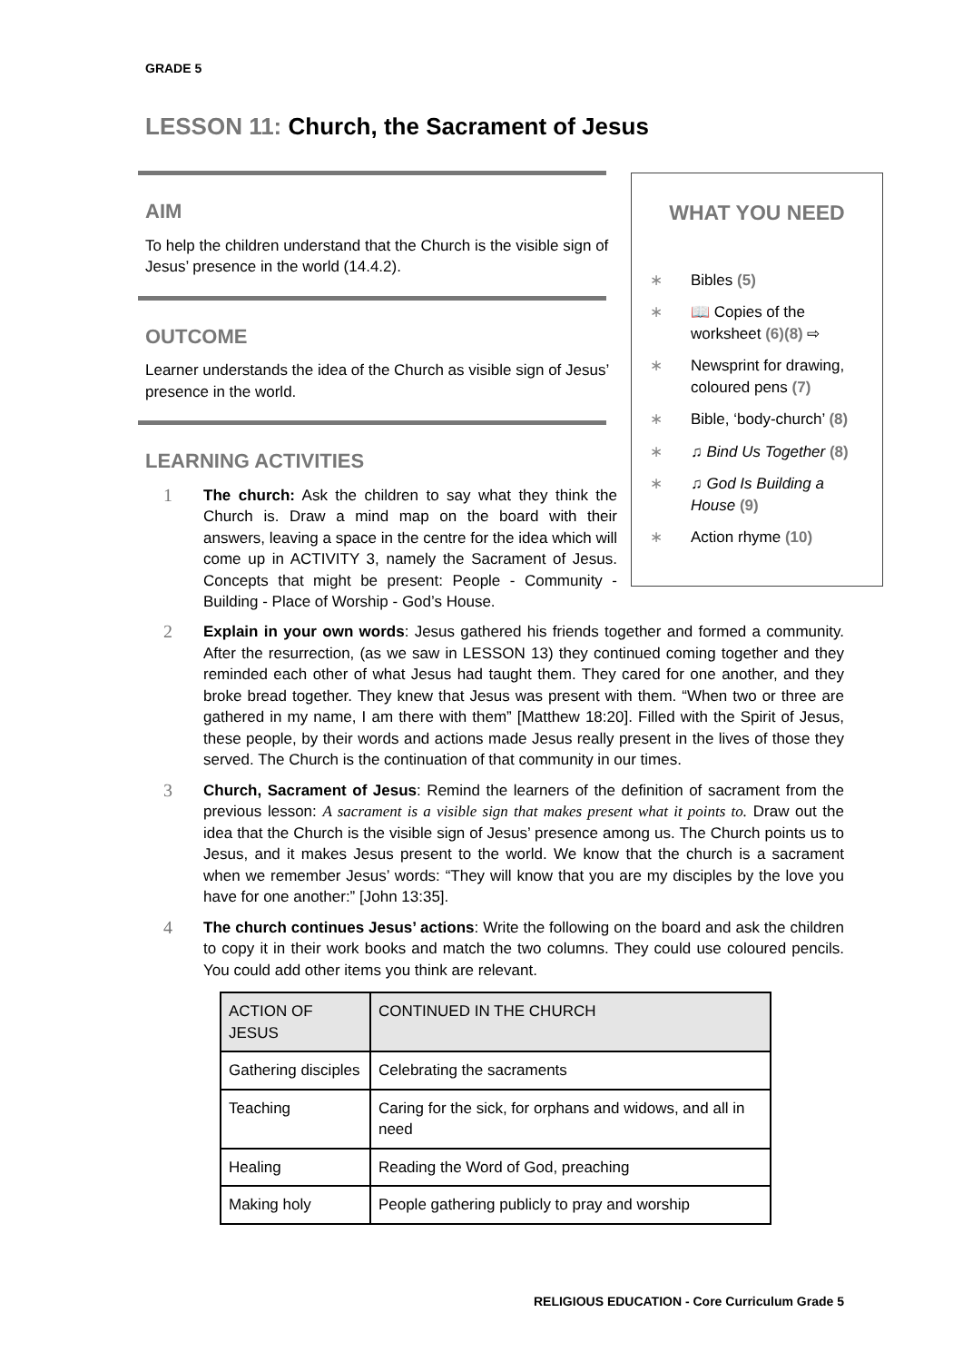GRADE 5
LESSON 11: Church, the Sacrament of Jesus
AIM
To help the children understand that the Church is the visible sign of Jesus’ presence in the world (14.4.2).
OUTCOME
Learner understands the idea of the Church as visible sign of Jesus’ presence in the world.
LEARNING ACTIVITIES
1
The church: Ask the children to say what they think the Church is. Draw a mind map on the board with their answers, leaving a space in the centre for the idea which will come up in ACTIVITY 3, namely the Sacrament of Jesus. Concepts that might be present: People - Community - Building - Place of Worship - God’s House.
WHAT YOU NEED
∗ Bibles (5)
∗ 📖 Copies of the worksheet (6)(8) ⇨
∗ Newsprint for drawing, coloured pens (7)
∗ Bible, ‘body-church’ (8)
∗ ♫ Bind Us Together (8)
∗ ♫ God Is Building a House (9)
∗ Action rhyme (10)
2
Explain in your own words: Jesus gathered his friends together and formed a community. After the resurrection, (as we saw in LESSON 13) they continued coming together and they reminded each other of what Jesus had taught them. They cared for one another, and they broke bread together. They knew that Jesus was present with them. “When two or three are gathered in my name, I am there with them” [Matthew 18:20]. Filled with the Spirit of Jesus, these people, by their words and actions made Jesus really present in the lives of those they served. The Church is the continuation of that community in our times.
3
Church, Sacrament of Jesus: Remind the learners of the definition of sacrament from the previous lesson: A sacrament is a visible sign that makes present what it points to. Draw out the idea that the Church is the visible sign of Jesus’ presence among us. The Church points us to Jesus, and it makes Jesus present to the world. We know that the church is a sacrament when we remember Jesus’ words: “They will know that you are my disciples by the love you have for one another:” [John 13:35].
4
The church continues Jesus’ actions: Write the following on the board and ask the children to copy it in their work books and match the two columns. They could use coloured pencils. You could add other items you think are relevant.
| ACTION OF JESUS | CONTINUED IN THE CHURCH |
| --- | --- |
| Gathering disciples | Celebrating the sacraments |
| Teaching | Caring for the sick, for orphans and widows, and all in need |
| Healing | Reading the Word of God, preaching |
| Making holy | People gathering publicly to pray and worship |
RELIGIOUS EDUCATION - Core Curriculum Grade 5